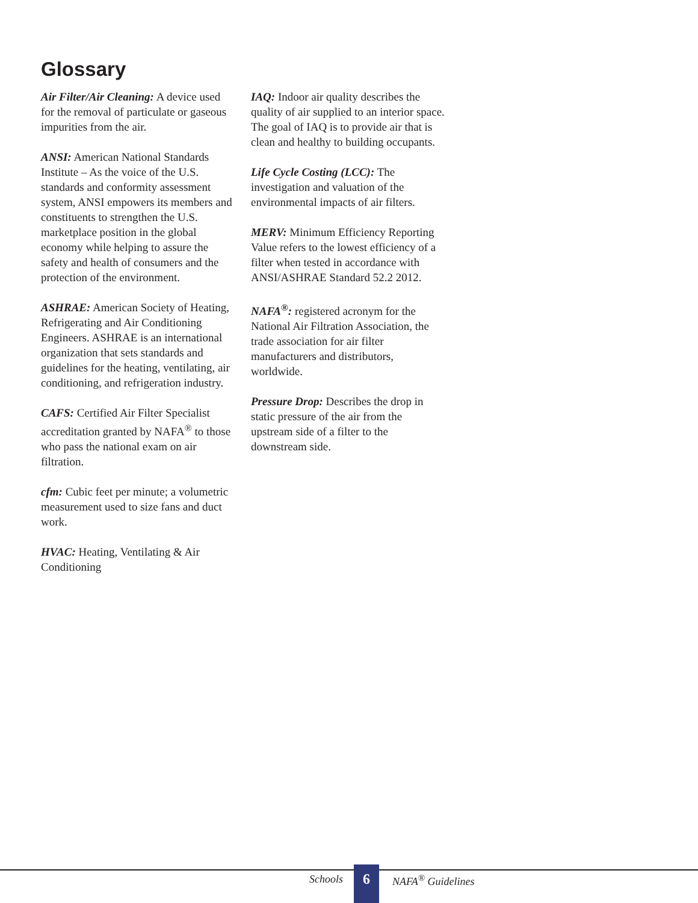Glossary
Air Filter/Air Cleaning: A device used for the removal of particulate or gaseous impurities from the air.
ANSI: American National Standards Institute – As the voice of the U.S. standards and conformity assessment system, ANSI empowers its members and constituents to strengthen the U.S. marketplace position in the global economy while helping to assure the safety and health of consumers and the protection of the environment.
ASHRAE: American Society of Heating, Refrigerating and Air Conditioning Engineers. ASHRAE is an international organization that sets standards and guidelines for the heating, ventilating, air conditioning, and refrigeration industry.
CAFS: Certified Air Filter Specialist accreditation granted by NAFA<sup>®</sup> to those who pass the national exam on air filtration.
cfm: Cubic feet per minute; a volumetric measurement used to size fans and duct work.
HVAC: Heating, Ventilating & Air Conditioning
IAQ: Indoor air quality describes the quality of air supplied to an interior space. The goal of IAQ is to provide air that is clean and healthy to building occupants.
Life Cycle Costing (LCC): The investigation and valuation of the environmental impacts of air filters.
MERV: Minimum Efficiency Reporting Value refers to the lowest efficiency of a filter when tested in accordance with ANSI/ASHRAE Standard 52.2 2012.
NAFA<sup>®</sup>: registered acronym for the National Air Filtration Association, the trade association for air filter manufacturers and distributors, worldwide.
Pressure Drop: Describes the drop in static pressure of the air from the upstream side of a filter to the downstream side.
Schools 6 NAFA<sup>®</sup> Guidelines